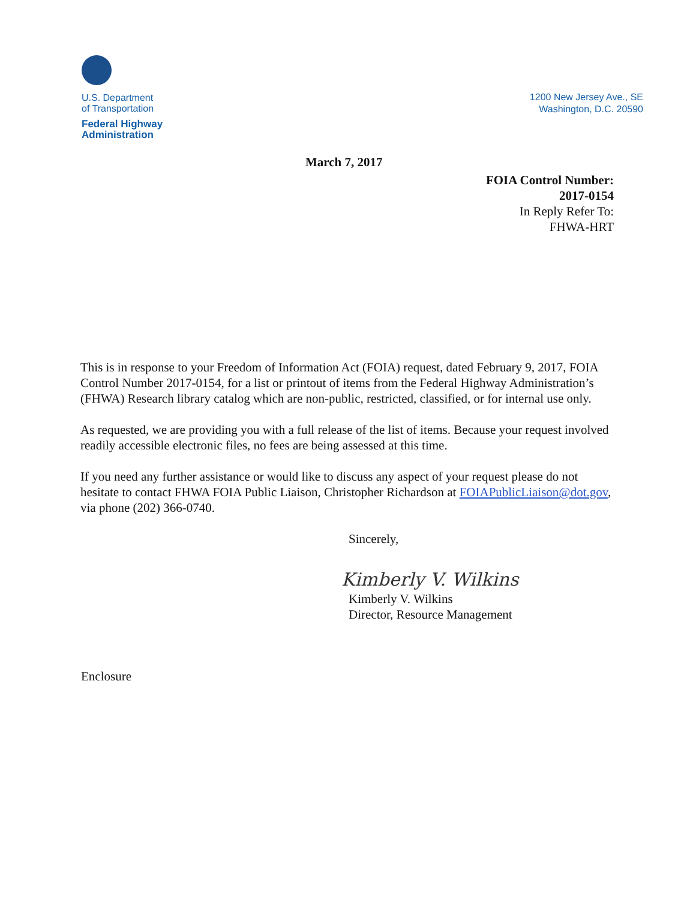U.S. Department
of Transportation
Federal Highway
Administration
1200 New Jersey Ave., SE
Washington, D.C. 20590
March 7, 2017
FOIA Control Number:
2017-0154
In Reply Refer To:
FHWA-HRT
This is in response to your Freedom of Information Act (FOIA) request, dated February 9, 2017, FOIA Control Number 2017-0154, for a list or printout of items from the Federal Highway Administration’s (FHWA) Research library catalog which are non-public, restricted, classified, or for internal use only.
As requested, we are providing you with a full release of the list of items. Because your request involved readily accessible electronic files, no fees are being assessed at this time.
If you need any further assistance or would like to discuss any aspect of your request please do not hesitate to contact FHWA FOIA Public Liaison, Christopher Richardson at FOIAPublicLiaison@dot.gov, via phone (202) 366-0740.
Sincerely,
Kimberly V. Wilkins
Kimberly V. Wilkins
Director, Resource Management
Enclosure